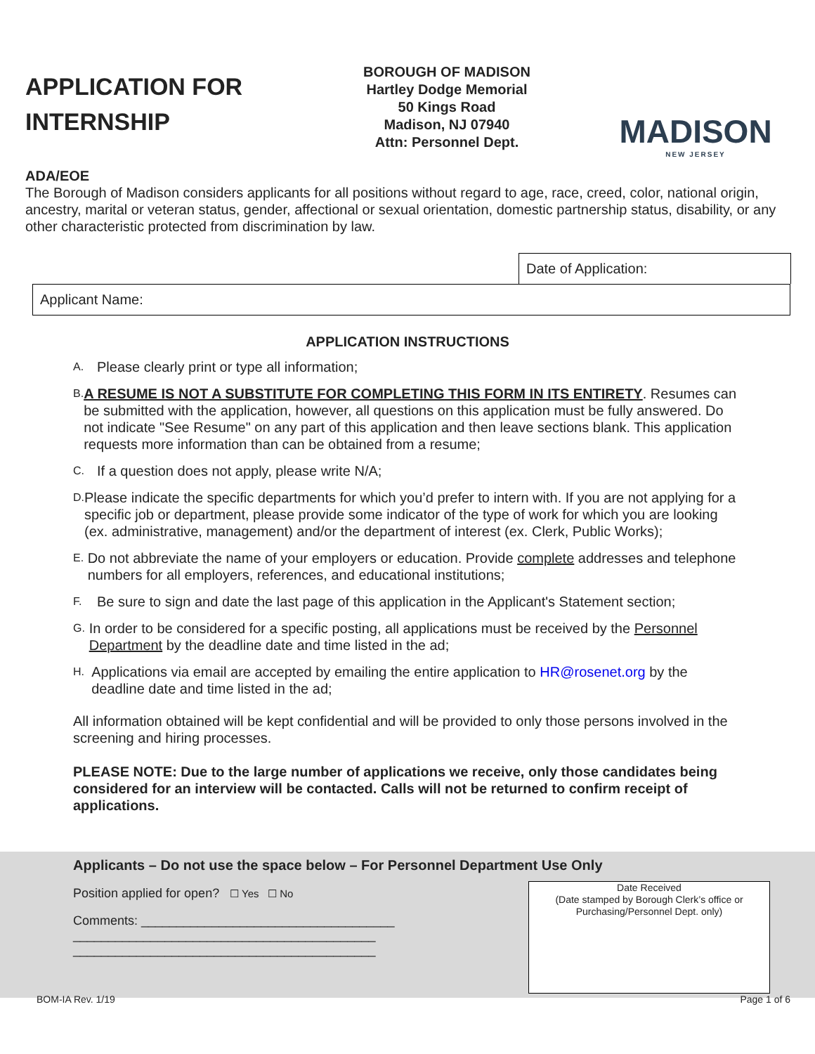APPLICATION FOR INTERNSHIP
BOROUGH OF MADISON
Hartley Dodge Memorial
50 Kings Road
Madison, NJ 07940
Attn: Personnel Dept.
MADISON
NEW JERSEY
ADA/EOE
The Borough of Madison considers applicants for all positions without regard to age, race, creed, color, national origin, ancestry, marital or veteran status, gender, affectional or sexual orientation, domestic partnership status, disability, or any other characteristic protected from discrimination by law.
Date of Application:
Applicant Name:
APPLICATION INSTRUCTIONS
A.
Please clearly print or type all information;
B.
A RESUME IS NOT A SUBSTITUTE FOR COMPLETING THIS FORM IN ITS ENTIRETY. Resumes can be submitted with the application, however, all questions on this application must be fully answered. Do not indicate "See Resume" on any part of this application and then leave sections blank. This application requests more information than can be obtained from a resume;
C.
If a question does not apply, please write N/A;
D.
Please indicate the specific departments for which you’d prefer to intern with. If you are not applying for a specific job or department, please provide some indicator of the type of work for which you are looking (ex. administrative, management) and/or the department of interest (ex. Clerk, Public Works);
E.
Do not abbreviate the name of your employers or education. Provide complete addresses and telephone numbers for all employers, references, and educational institutions;
F.
Be sure to sign and date the last page of this application in the Applicant's Statement section;
G.
In order to be considered for a specific posting, all applications must be received by the Personnel Department by the deadline date and time listed in the ad;
H.
Applications via email are accepted by emailing the entire application to HR@rosenet.org by the deadline date and time listed in the ad;
All information obtained will be kept confidential and will be provided to only those persons involved in the screening and hiring processes.
PLEASE NOTE: Due to the large number of applications we receive, only those candidates being considered for an interview will be contacted. Calls will not be returned to confirm receipt of applications.
Applicants – Do not use the space below – For Personnel Department Use Only
Position applied for open? ☐ Yes ☐ No
Comments: ____________________________________
___________________________________________
___________________________________________
Date Received
(Date stamped by Borough Clerk’s office or Purchasing/Personnel Dept. only)
BOM-IA Rev. 1/19 Page 1 of 6